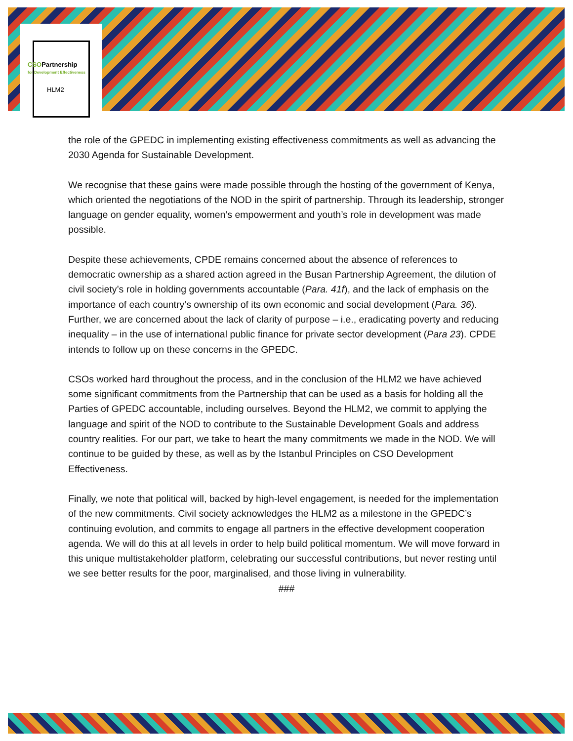CSOPartnership
for Development Effectiveness
HLM2
the role of the GPEDC in implementing existing effectiveness commitments as well as advancing the 2030 Agenda for Sustainable Development.
We recognise that these gains were made possible through the hosting of the government of Kenya, which oriented the negotiations of the NOD in the spirit of partnership. Through its leadership, stronger language on gender equality, women’s empowerment and youth’s role in development was made possible.
Despite these achievements, CPDE remains concerned about the absence of references to democratic ownership as a shared action agreed in the Busan Partnership Agreement, the dilution of civil society’s role in holding governments accountable (Para. 41f), and the lack of emphasis on the importance of each country’s ownership of its own economic and social development (Para. 36). Further, we are concerned about the lack of clarity of purpose – i.e., eradicating poverty and reducing inequality – in the use of international public finance for private sector development (Para 23). CPDE intends to follow up on these concerns in the GPEDC.
CSOs worked hard throughout the process, and in the conclusion of the HLM2 we have achieved some significant commitments from the Partnership that can be used as a basis for holding all the Parties of GPEDC accountable, including ourselves. Beyond the HLM2, we commit to applying the language and spirit of the NOD to contribute to the Sustainable Development Goals and address country realities. For our part, we take to heart the many commitments we made in the NOD. We will continue to be guided by these, as well as by the Istanbul Principles on CSO Development Effectiveness.
Finally, we note that political will, backed by high-level engagement, is needed for the implementation of the new commitments. Civil society acknowledges the HLM2 as a milestone in the GPEDC’s continuing evolution, and commits to engage all partners in the effective development cooperation agenda. We will do this at all levels in order to help build political momentum. We will move forward in this unique multistakeholder platform, celebrating our successful contributions, but never resting until we see better results for the poor, marginalised, and those living in vulnerability.
###